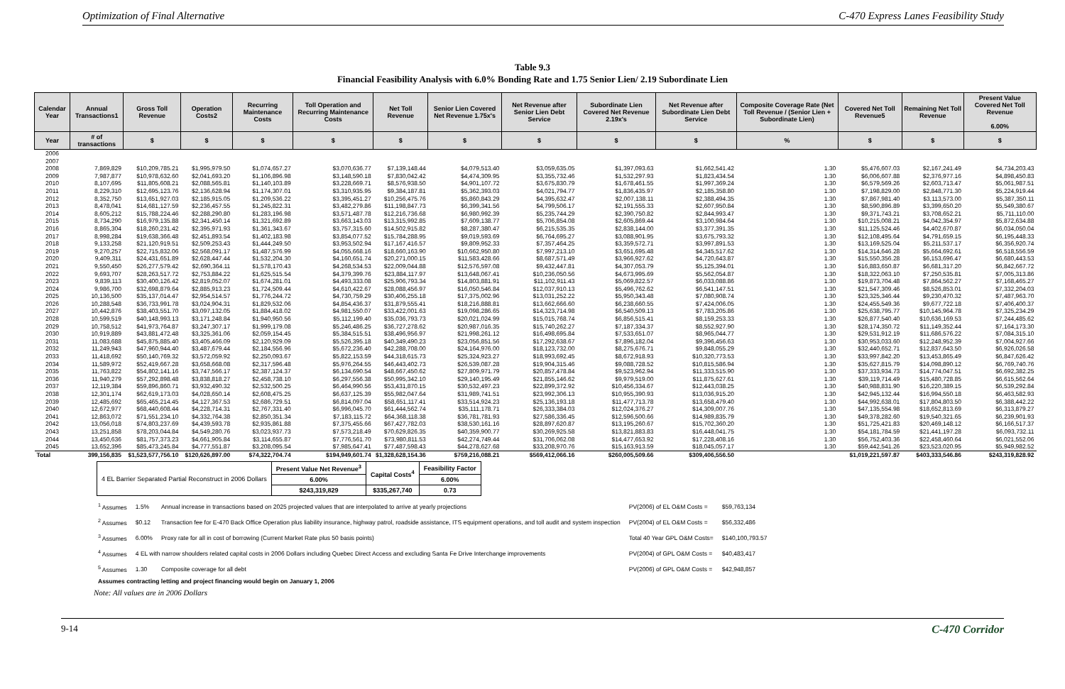Optimization of Final Alternative C-470 Express Lanes Feasibility Study
Table 9.3
Financial Feasibility Analysis with 6.0% Bonding Rate and 1.75 Senior Lien/ 2.19 Subordinate Lien
| Calendar Year | Annual Transactions1 | Gross Toll Revenue | Operation Costs2 | Recurring Maintenance Costs | Toll Operation and Recurring Maintenance Costs | Net Toll Revenue | Senior Lien Covered Net Revenue 1.75x's | Net Revenue after Senior Lien Debt Service | Subordinate Lien Covered Net Revenue 2.19x's | Net Revenue after Subordinate Lien Debt Service | Composite Coverage Rate (Net Toll Revenue / (Senior Lien + Subordinate Lien) | Covered Net Toll Revenue5 | Remaining Net Toll Revenue | Present Value Covered Net Toll Revenue 6.00% |
| --- | --- | --- | --- | --- | --- | --- | --- | --- | --- | --- | --- | --- | --- | --- |
| Year | # of transactions | $ | $ | $ | $ | $ | $ | $ | $ | $ | % | $ | $ | $ |
| 2006 | | | | | | | | | | | | | | |
| 2007 | | | | | | | | | | | | | | |
| 2008 | 7,869,829 | $10,209,785.21 | $1,995,979.50 | $1,074,657.27 | $3,070,636.77 | $7,139,148.44 | $4,079,513.40 | $3,059,635.05 | $1,397,093.63 | $1,662,541.42 | 1.30 | $5,476,607.03 | $2,167,241.49 | $4,734,203.43 |
| 2009 | 7,987,877 | $10,978,632.60 | $2,041,693.20 | $1,106,896.98 | $3,148,590.18 | $7,830,042.42 | $4,474,309.95 | $3,355,732.46 | $1,532,297.93 | $1,823,434.54 | 1.30 | $6,006,607.88 | $2,376,977.16 | $4,898,450.83 |
| 2010 | 8,107,695 | $11,805,608.21 | $2,088,565.81 | $1,140,103.89 | $3,228,669.71 | $8,576,938.50 | $4,901,107.72 | $3,675,830.79 | $1,678,461.55 | $1,997,369.24 | 1.30 | $6,579,569.26 | $2,603,713.47 | $5,061,987.51 |
| 2011 | 8,229,310 | $12,695,123.76 | $2,136,628.94 | $1,174,307.01 | $3,310,935.95 | $9,384,187.81 | $5,362,393.03 | $4,021,794.77 | $1,836,435.97 | $2,185,358.80 | 1.30 | $7,198,829.00 | $2,848,771.30 | $5,224,919.44 |
| 2012 | 8,352,750 | $13,651,927.03 | $2,185,915.05 | $1,209,536.22 | $3,395,451.27 | $10,256,475.76 | $5,860,843.29 | $4,395,632.47 | $2,007,138.11 | $2,388,494.35 | 1.30 | $7,867,981.40 | $3,113,573.00 | $5,387,350.11 |
| 2013 | 8,478,041 | $14,681,127.59 | $2,236,457.55 | $1,245,822.31 | $3,482,279.86 | $11,198,847.73 | $6,399,341.56 | $4,799,506.17 | $2,191,555.33 | $2,607,950.84 | 1.30 | $8,590,896.89 | $3,399,650.20 | $5,549,380.67 |
| 2014 | 8,605,212 | $15,788,224.46 | $2,288,290.80 | $1,283,196.98 | $3,571,487.78 | $12,216,736.68 | $6,980,992.39 | $5,235,744.29 | $2,390,750.82 | $2,844,993.47 | 1.30 | $9,371,743.21 | $3,708,652.21 | $5,711,110.00 |
| 2015 | 8,734,290 | $16,979,135.88 | $2,341,450.14 | $1,321,692.89 | $3,663,143.03 | $13,315,992.85 | $7,609,138.77 | $5,706,854.08 | $2,605,869.44 | $3,100,984.64 | 1.30 | $10,215,008.21 | $4,042,354.97 | $5,872,634.88 |
| 2016 | 8,865,304 | $18,260,231.42 | $2,395,971.93 | $1,361,343.67 | $3,757,315.60 | $14,502,915.82 | $8,287,380.47 | $6,215,535.35 | $2,838,144.00 | $3,377,391.35 | 1.30 | $11,125,524.46 | $4,402,670.87 | $6,034,050.04 |
| 2017 | 8,998,284 | $19,638,366.48 | $2,451,893.54 | $1,402,183.98 | $3,854,077.52 | $15,784,288.95 | $9,019,593.69 | $6,764,695.27 | $3,088,901.95 | $3,675,793.32 | 1.30 | $12,108,495.64 | $4,791,659.15 | $6,195,448.33 |
| 2018 | 9,133,258 | $21,120,919.51 | $2,509,253.43 | $1,444,249.50 | $3,953,502.94 | $17,167,416.57 | $9,809,952.33 | $7,357,464.25 | $3,359,572.71 | $3,997,891.53 | 1.30 | $13,169,525.04 | $5,211,537.17 | $6,356,920.74 |
| 2019 | 9,270,257 | $22,715,832.06 | $2,568,091.17 | $1,487,576.99 | $4,055,668.16 | $18,660,163.90 | $10,662,950.80 | $7,997,213.10 | $3,651,695.48 | $4,345,517.62 | 1.30 | $14,314,646.28 | $5,664,692.61 | $6,518,556.59 |
| 2020 | 9,409,311 | $24,431,651.89 | $2,628,447.44 | $1,532,204.30 | $4,160,651.74 | $20,271,000.15 | $11,583,428.66 | $8,687,571.49 | $3,966,927.62 | $4,720,643.87 | 1.30 | $15,550,356.28 | $6,153,696.47 | $6,680,443.53 |
| 2021 | 9,550,450 | $26,277,579.42 | $2,690,364.11 | $1,578,170.43 | $4,268,534.53 | $22,009,044.88 | $12,576,597.08 | $9,432,447.81 | $4,307,053.79 | $5,125,394.01 | 1.30 | $16,883,650.87 | $6,681,317.20 | $6,842,667.72 |
| 2022 | 9,693,707 | $28,263,517.72 | $2,753,884.22 | $1,625,515.54 | $4,379,399.76 | $23,884,117.97 | $13,648,067.41 | $10,236,050.56 | $4,673,995.69 | $5,562,054.87 | 1.30 | $18,322,063.10 | $7,250,535.81 | $7,005,313.86 |
| 2023 | 9,839,113 | $30,400,126.42 | $2,819,052.07 | $1,674,281.01 | $4,493,333.08 | $25,906,793.34 | $14,803,881.91 | $11,102,911.43 | $5,069,822.57 | $6,033,088.86 | 1.30 | $19,873,704.48 | $7,864,562.27 | $7,168,465.27 |
| 2024 | 9,986,700 | $32,698,879.64 | $2,885,913.23 | $1,724,509.44 | $4,610,422.67 | $28,088,456.97 | $16,050,546.84 | $12,037,910.13 | $5,496,762.62 | $6,541,147.51 | 1.30 | $21,547,309.46 | $8,526,853.01 | $7,332,204.03 |
| 2025 | 10,136,500 | $35,137,014.47 | $2,954,514.57 | $1,776,244.72 | $4,730,759.29 | $30,406,255.18 | $17,375,002.96 | $13,031,252.22 | $5,950,343.48 | $7,080,908.74 | 1.30 | $23,325,346.44 | $9,230,470.32 | $7,487,963.70 |
| 2026 | 10,288,548 | $36,733,991.78 | $3,024,904.31 | $1,829,532.06 | $4,854,436.37 | $31,879,555.41 | $18,216,888.81 | $13,662,666.60 | $6,238,660.55 | $7,424,006.05 | 1.30 | $24,455,549.36 | $9,677,722.18 | $7,406,400.37 |
| 2027 | 10,442,876 | $38,403,551.70 | $3,097,132.05 | $1,884,418.02 | $4,981,550.07 | $33,422,001.63 | $19,098,286.65 | $14,323,714.98 | $6,540,509.13 | $7,783,205.86 | 1.30 | $25,638,795.77 | $10,145,964.78 | $7,325,234.29 |
| 2028 | 10,599,519 | $40,148,993.13 | $3,171,248.84 | $1,940,950.56 | $5,112,199.40 | $35,036,793.73 | $20,021,024.99 | $15,015,768.74 | $6,856,515.41 | $8,159,253.33 | 1.30 | $26,877,540.40 | $10,636,169.53 | $7,244,485.62 |
| 2029 | 10,758,512 | $41,973,764.87 | $3,247,307.17 | $1,999,179.08 | $5,246,486.25 | $36,727,278.62 | $20,987,016.35 | $15,740,262.27 | $7,187,334.37 | $8,552,927.90 | 1.30 | $28,174,350.72 | $11,149,352.44 | $7,164,173.30 |
| 2030 | 10,919,889 | $43,881,472.48 | $3,325,361.06 | $2,059,154.45 | $5,384,515.51 | $38,496,956.97 | $21,998,261.12 | $16,498,695.84 | $7,533,651.07 | $8,965,044.77 | 1.30 | $29,531,912.19 | $11,686,576.22 | $7,084,315.10 |
| 2031 | 11,083,688 | $45,875,885.40 | $3,405,466.09 | $2,120,929.09 | $5,526,395.18 | $40,349,490.23 | $23,056,851.56 | $17,292,638.67 | $7,896,182.04 | $9,396,456.63 | 1.30 | $30,953,033.60 | $12,248,952.39 | $7,004,927.66 |
| 2032 | 11,249,943 | $47,960,944.40 | $3,487,679.44 | $2,184,556.96 | $5,672,236.40 | $42,288,708.00 | $24,164,976.00 | $18,123,732.00 | $8,275,676.71 | $9,848,055.29 | 1.30 | $32,440,652.71 | $12,837,643.50 | $6,926,026.58 |
| 2033 | 11,418,692 | $50,140,769.32 | $3,572,059.92 | $2,250,093.67 | $5,822,153.59 | $44,318,615.73 | $25,324,923.27 | $18,993,692.45 | $8,672,918.93 | $10,320,773.53 | 1.30 | $33,997,842.20 | $13,453,865.49 | $6,847,626.42 |
| 2034 | 11,589,972 | $52,419,667.28 | $3,658,668.08 | $2,317,596.48 | $5,976,264.55 | $46,443,402.73 | $26,539,087.28 | $19,904,315.46 | $9,088,728.52 | $10,815,586.94 | 1.30 | $35,627,815.79 | $14,098,890.12 | $6,769,740.76 |
| 2035 | 11,763,822 | $54,802,141.16 | $3,747,566.17 | $2,387,124.37 | $6,134,690.54 | $48,667,450.62 | $27,809,971.79 | $20,857,478.84 | $9,523,962.94 | $11,333,515.90 | 1.30 | $37,333,934.73 | $14,774,047.51 | $6,692,382.25 |
| 2036 | 11,940,279 | $57,292,898.48 | $3,838,818.27 | $2,458,738.10 | $6,297,556.38 | $50,995,342.10 | $29,140,195.49 | $21,855,146.62 | $9,979,519.00 | $11,875,627.61 | 1.30 | $39,119,714.49 | $15,480,728.85 | $6,615,562.64 |
| 2037 | 12,119,384 | $59,896,860.71 | $3,932,490.32 | $2,532,500.25 | $6,464,990.56 | $53,431,870.15 | $30,532,497.23 | $22,899,372.92 | $10,456,334.67 | $12,443,038.25 | 1.30 | $40,988,831.90 | $16,220,389.15 | $6,539,292.84 |
| 2038 | 12,301,174 | $62,619,173.03 | $4,028,650.14 | $2,608,475.25 | $6,637,125.39 | $55,982,047.64 | $31,989,741.51 | $23,992,306.13 | $10,955,390.93 | $13,036,915.20 | 1.30 | $42,945,132.44 | $16,994,550.18 | $6,463,582.93 |
| 2039 | 12,485,692 | $65,465,214.45 | $4,127,367.53 | $2,686,729.51 | $6,814,097.04 | $58,651,117.41 | $33,514,924.23 | $25,136,193.18 | $11,477,713.78 | $13,658,479.40 | 1.30 | $44,992,638.01 | $17,804,803.50 | $6,388,442.22 |
| 2040 | 12,672,977 | $68,440,608.44 | $4,228,714.31 | $2,767,331.40 | $6,996,045.70 | $61,444,562.74 | $35,111,178.71 | $26,333,384.03 | $12,024,376.27 | $14,309,007.76 | 1.30 | $47,135,554.98 | $18,652,813.69 | $6,313,879.27 |
| 2041 | 12,863,072 | $71,551,234.10 | $4,332,764.38 | $2,850,351.34 | $7,183,115.72 | $64,368,118.38 | $36,781,781.93 | $27,586,336.45 | $12,596,500.66 | $14,989,835.79 | 1.30 | $49,378,282.60 | $19,540,321.65 | $6,239,901.93 |
| 2042 | 13,056,018 | $74,803,237.69 | $4,439,593.78 | $2,935,861.88 | $7,375,455.66 | $67,427,782.03 | $38,530,161.16 | $28,897,620.87 | $13,195,260.67 | $15,702,360.20 | 1.30 | $51,725,421.83 | $20,469,148.12 | $6,166,517.37 |
| 2043 | 13,251,858 | $78,203,044.84 | $4,549,280.76 | $3,023,937.73 | $7,573,218.49 | $70,629,826.35 | $40,359,900.77 | $30,269,925.58 | $13,821,883.83 | $16,448,041.75 | 1.30 | $54,181,784.59 | $21,441,197.28 | $6,093,732.11 |
| 2044 | 13,450,636 | $81,757,373.23 | $4,661,905.84 | $3,114,655.87 | $7,776,561.70 | $73,980,811.53 | $42,274,749.44 | $31,706,062.08 | $14,477,653.92 | $17,228,408.16 | 1.30 | $56,752,403.36 | $22,458,460.64 | $6,021,552.06 |
| 2045 | 13,652,396 | $85,473,245.84 | $4,777,551.87 | $3,208,095.54 | $7,985,647.41 | $77,487,598.43 | $44,278,627.68 | $33,208,970.76 | $15,163,913.59 | $18,045,057.17 | 1.30 | $59,442,541.26 | $23,523,020.95 | $5,949,982.52 |
| Total | 399,156,835 | $1,523,577,756.10 | $120,626,897.00 | $74,322,704.74 | $194,949,601.74 | $1,328,628,154.36 | $759,216,088.21 | $569,412,066.16 | $260,005,509.66 | $309,406,556.50 | | $1,019,221,597.87 | $403,333,546.86 | $243,319,828.92 |
| 4 EL Barrier Separated Partial Reconstruct in 2006 Dollars | Present Value Net Revenue<sup>3</sup> | Capital Costs<sup>4</sup> | Feasibility Factor |
| | 6.00% | | 6.00% |
| | $243,319,829 | $335,267,740 | 0.73 |
| <sup>1</sup> Assumes | 1.5% | Annual increase in transactions based on 2025 projected values that are interpolated to arrive at yearly projections | PV(2006) of EL O&M Costs = | $59,763,134 |
| <sup>2</sup> Assumes | $0.12 | Transaction fee for E-470 Back Office Operation plus liability insurance, highway patrol, roadside assistance, ITS equipment operations, and toll audit and system inspection | PV(2004) of EL O&M Costs = | $56,332,486 |
| <sup>3</sup> Assumes | 6.00% | Proxy rate for all in cost of borrowing (Current Market Rate plus 50 basis points) | Total 40 Year GPL O&M Costs= | $140,100,793.57 |
| <sup>4</sup> Assumes | 4 EL with narrow shoulders related capital costs in 2006 Dollars including Quebec Direct Access and excluding Santa Fe Drive Interchange improvements | | PV(2004) of GPL O&M Costs = | $40,483,417 |
| <sup>5</sup> Assumes | 1.30 | Composite coverage for all debt | PV(2006) of GPL O&M Costs = | $42,948,857 |
| Assumes contracting letting and project financing would begin on January 1, 2006 | | | | |
Note: All values are in 2006 Dollars
9-14 C-470 Corridor